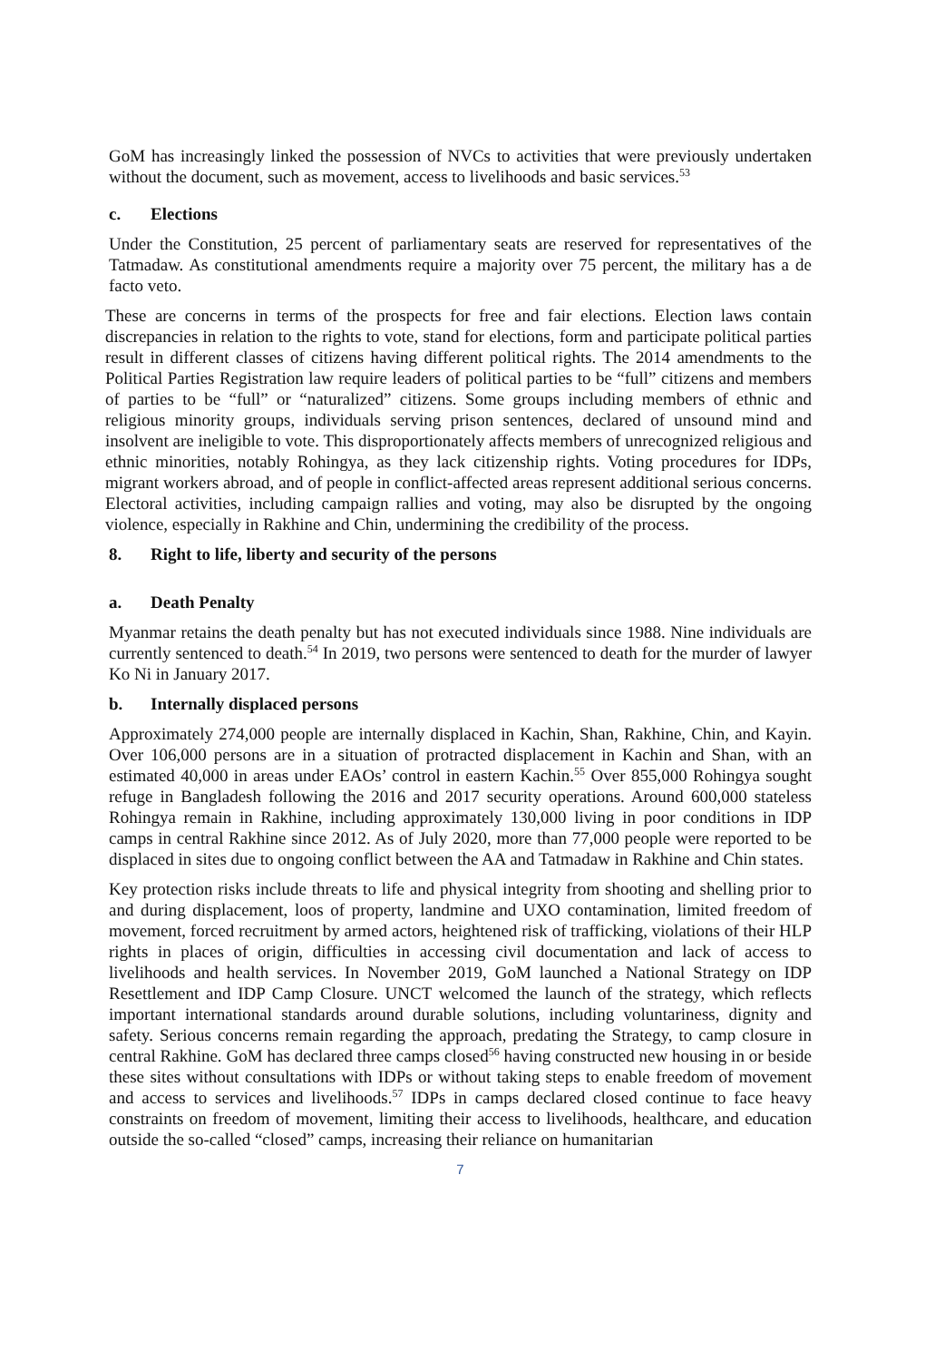GoM has increasingly linked the possession of NVCs to activities that were previously undertaken without the document, such as movement, access to livelihoods and basic services.<sup>53</sup>
c. Elections
Under the Constitution, 25 percent of parliamentary seats are reserved for representatives of the Tatmadaw. As constitutional amendments require a majority over 75 percent, the military has a de facto veto.
These are concerns in terms of the prospects for free and fair elections. Election laws contain discrepancies in relation to the rights to vote, stand for elections, form and participate political parties result in different classes of citizens having different political rights. The 2014 amendments to the Political Parties Registration law require leaders of political parties to be “full” citizens and members of parties to be “full” or “naturalized” citizens. Some groups including members of ethnic and religious minority groups, individuals serving prison sentences, declared of unsound mind and insolvent are ineligible to vote. This disproportionately affects members of unrecognized religious and ethnic minorities, notably Rohingya, as they lack citizenship rights. Voting procedures for IDPs, migrant workers abroad, and of people in conflict-affected areas represent additional serious concerns. Electoral activities, including campaign rallies and voting, may also be disrupted by the ongoing violence, especially in Rakhine and Chin, undermining the credibility of the process.
8. Right to life, liberty and security of the persons
a. Death Penalty
Myanmar retains the death penalty but has not executed individuals since 1988. Nine individuals are currently sentenced to death.<sup>54</sup> In 2019, two persons were sentenced to death for the murder of lawyer Ko Ni in January 2017.
b. Internally displaced persons
Approximately 274,000 people are internally displaced in Kachin, Shan, Rakhine, Chin, and Kayin. Over 106,000 persons are in a situation of protracted displacement in Kachin and Shan, with an estimated 40,000 in areas under EAOs’ control in eastern Kachin.<sup>55</sup> Over 855,000 Rohingya sought refuge in Bangladesh following the 2016 and 2017 security operations. Around 600,000 stateless Rohingya remain in Rakhine, including approximately 130,000 living in poor conditions in IDP camps in central Rakhine since 2012. As of July 2020, more than 77,000 people were reported to be displaced in sites due to ongoing conflict between the AA and Tatmadaw in Rakhine and Chin states.
Key protection risks include threats to life and physical integrity from shooting and shelling prior to and during displacement, loos of property, landmine and UXO contamination, limited freedom of movement, forced recruitment by armed actors, heightened risk of trafficking, violations of their HLP rights in places of origin, difficulties in accessing civil documentation and lack of access to livelihoods and health services. In November 2019, GoM launched a National Strategy on IDP Resettlement and IDP Camp Closure. UNCT welcomed the launch of the strategy, which reflects important international standards around durable solutions, including voluntariness, dignity and safety. Serious concerns remain regarding the approach, predating the Strategy, to camp closure in central Rakhine. GoM has declared three camps closed<sup>56</sup> having constructed new housing in or beside these sites without consultations with IDPs or without taking steps to enable freedom of movement and access to services and livelihoods.<sup>57</sup> IDPs in camps declared closed continue to face heavy constraints on freedom of movement, limiting their access to livelihoods, healthcare, and education outside the so-called “closed” camps, increasing their reliance on humanitarian
7